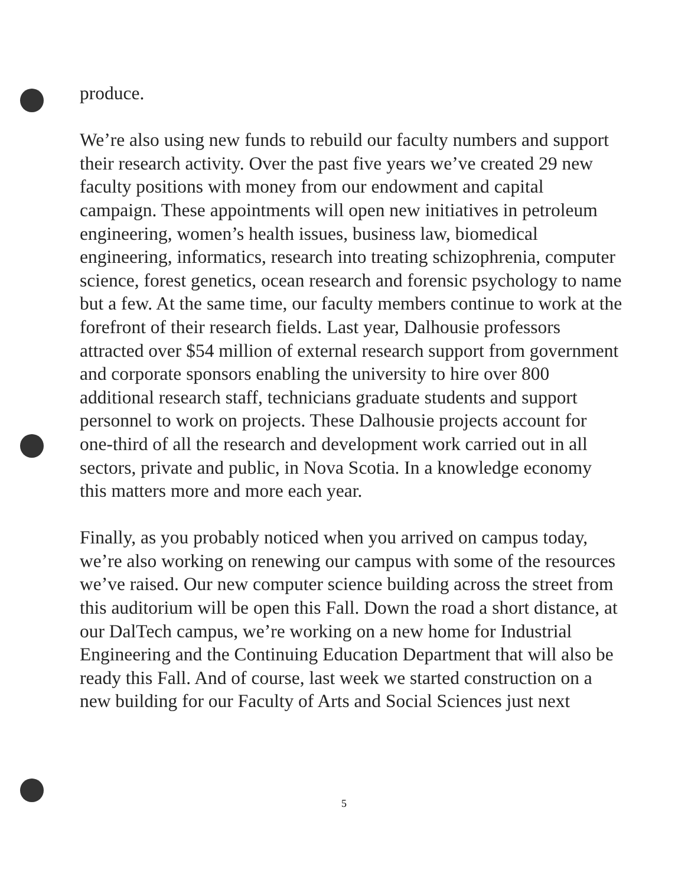produce.
We’re also using new funds to rebuild our faculty numbers and support their research activity. Over the past five years we’ve created 29 new faculty positions with money from our endowment and capital campaign. These appointments will open new initiatives in petroleum engineering, women’s health issues, business law, biomedical engineering, informatics, research into treating schizophrenia, computer science, forest genetics, ocean research and forensic psychology to name but a few. At the same time, our faculty members continue to work at the forefront of their research fields. Last year, Dalhousie professors attracted over $54 million of external research support from government and corporate sponsors enabling the university to hire over 800 additional research staff, technicians graduate students and support personnel to work on projects. These Dalhousie projects account for one-third of all the research and development work carried out in all sectors, private and public, in Nova Scotia. In a knowledge economy this matters more and more each year.
Finally, as you probably noticed when you arrived on campus today, we’re also working on renewing our campus with some of the resources we’ve raised. Our new computer science building across the street from this auditorium will be open this Fall. Down the road a short distance, at our DalTech campus, we’re working on a new home for Industrial Engineering and the Continuing Education Department that will also be ready this Fall. And of course, last week we started construction on a new building for our Faculty of Arts and Social Sciences just next
5